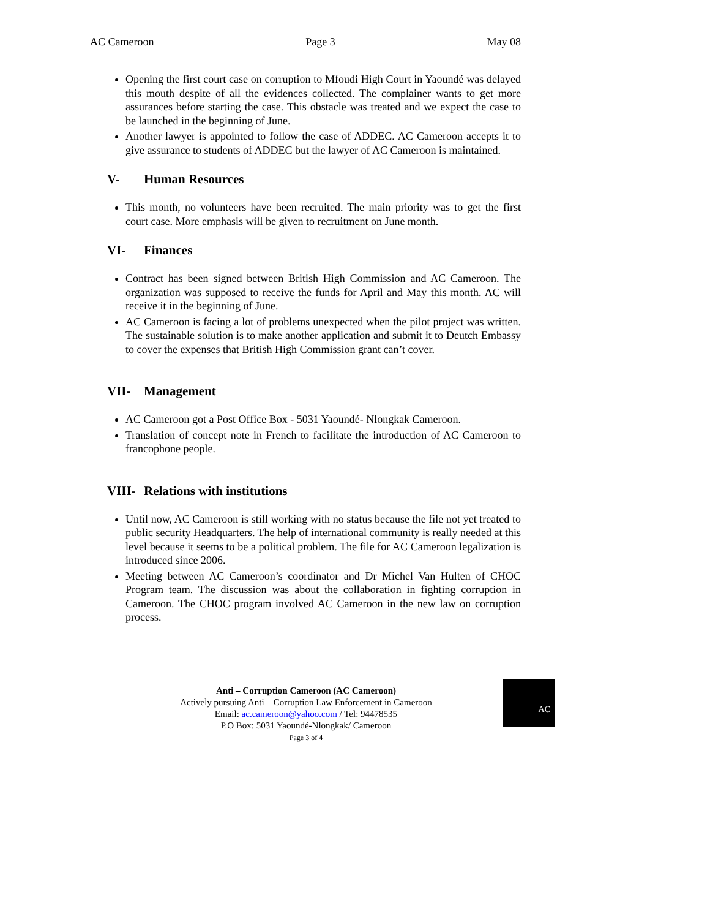AC Cameroon Page 3 May 08
Opening the first court case on corruption to Mfoudi High Court in Yaoundé was delayed this mouth despite of all the evidences collected. The complainer wants to get more assurances before starting the case. This obstacle was treated and we expect the case to be launched in the beginning of June.
Another lawyer is appointed to follow the case of ADDEC. AC Cameroon accepts it to give assurance to students of ADDEC but the lawyer of AC Cameroon is maintained.
V- Human Resources
This month, no volunteers have been recruited. The main priority was to get the first court case. More emphasis will be given to recruitment on June month.
VI- Finances
Contract has been signed between British High Commission and AC Cameroon. The organization was supposed to receive the funds for April and May this month. AC will receive it in the beginning of June.
AC Cameroon is facing a lot of problems unexpected when the pilot project was written. The sustainable solution is to make another application and submit it to Deutch Embassy to cover the expenses that British High Commission grant can’t cover.
VII- Management
AC Cameroon got a Post Office Box - 5031 Yaoundé- Nlongkak Cameroon.
Translation of concept note in French to facilitate the introduction of AC Cameroon to francophone people.
VIII- Relations with institutions
Until now, AC Cameroon is still working with no status because the file not yet treated to public security Headquarters. The help of international community is really needed at this level because it seems to be a political problem. The file for AC Cameroon legalization is introduced since 2006.
Meeting between AC Cameroon’s coordinator and Dr Michel Van Hulten of CHOC Program team. The discussion was about the collaboration in fighting corruption in Cameroon. The CHOC program involved AC Cameroon in the new law on corruption process.
Anti – Corruption Cameroon (AC Cameroon)
Actively pursuing Anti – Corruption Law Enforcement in Cameroon
Email: ac.cameroon@yahoo.com / Tel: 94478535
P.O Box: 5031 Yaoundé-Nlongkak/ Cameroon
Page 3 of 4
AC